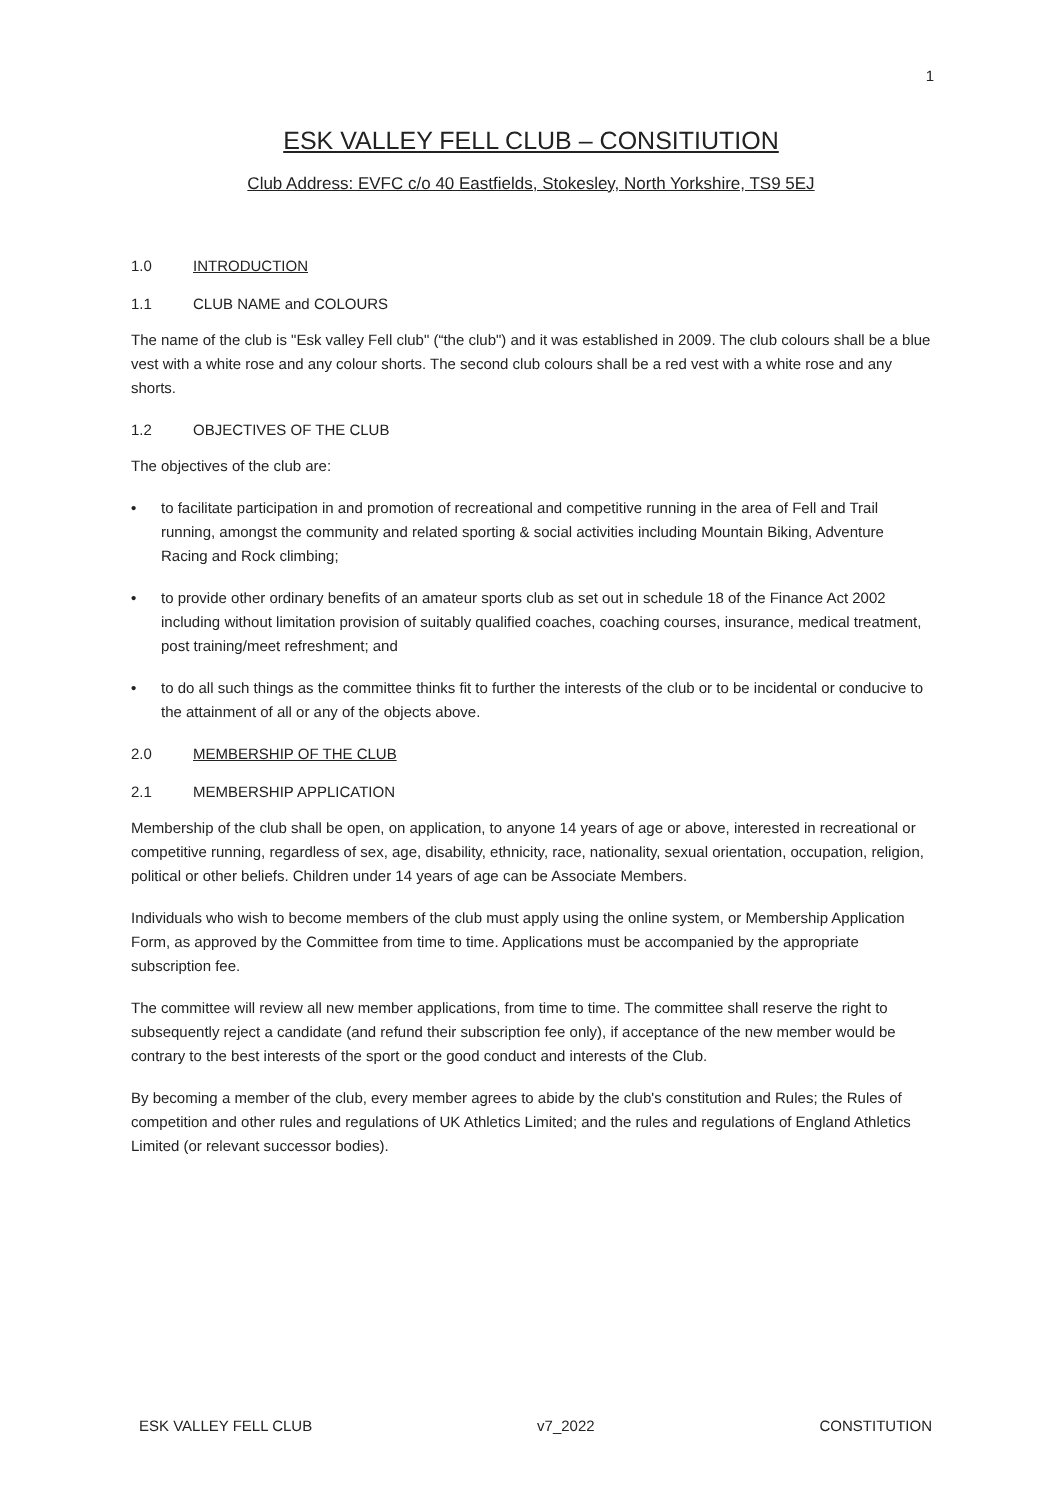1
ESK VALLEY FELL CLUB – CONSITIUTION
Club Address: EVFC c/o 40 Eastfields, Stokesley, North Yorkshire, TS9 5EJ
1.0 INTRODUCTION
1.1 CLUB NAME and COLOURS
The name of the club is "Esk valley Fell club" (“the club") and it was established in 2009. The club colours shall be a blue vest with a white rose and any colour shorts. The second club colours shall be a red vest with a white rose and any shorts.
1.2 OBJECTIVES OF THE CLUB
The objectives of the club are:
• to facilitate participation in and promotion of recreational and competitive running in the area of Fell and Trail running, amongst the community and related sporting & social activities including Mountain Biking, Adventure Racing and Rock climbing;
• to provide other ordinary benefits of an amateur sports club as set out in schedule 18 of the Finance Act 2002 including without limitation provision of suitably qualified coaches, coaching courses, insurance, medical treatment, post training/meet refreshment; and
• to do all such things as the committee thinks fit to further the interests of the club or to be incidental or conducive to the attainment of all or any of the objects above.
2.0 MEMBERSHIP OF THE CLUB
2.1 MEMBERSHIP APPLICATION
Membership of the club shall be open, on application, to anyone 14 years of age or above, interested in recreational or competitive running, regardless of sex, age, disability, ethnicity, race, nationality, sexual orientation, occupation, religion, political or other beliefs. Children under 14 years of age can be Associate Members.
Individuals who wish to become members of the club must apply using the online system, or Membership Application Form, as approved by the Committee from time to time. Applications must be accompanied by the appropriate subscription fee.
The committee will review all new member applications, from time to time. The committee shall reserve the right to subsequently reject a candidate (and refund their subscription fee only), if acceptance of the new member would be contrary to the best interests of the sport or the good conduct and interests of the Club.
By becoming a member of the club, every member agrees to abide by the club's constitution and Rules; the Rules of competition and other rules and regulations of UK Athletics Limited; and the rules and regulations of England Athletics Limited (or relevant successor bodies).
ESK VALLEY FELL CLUB v7_2022 CONSTITUTION